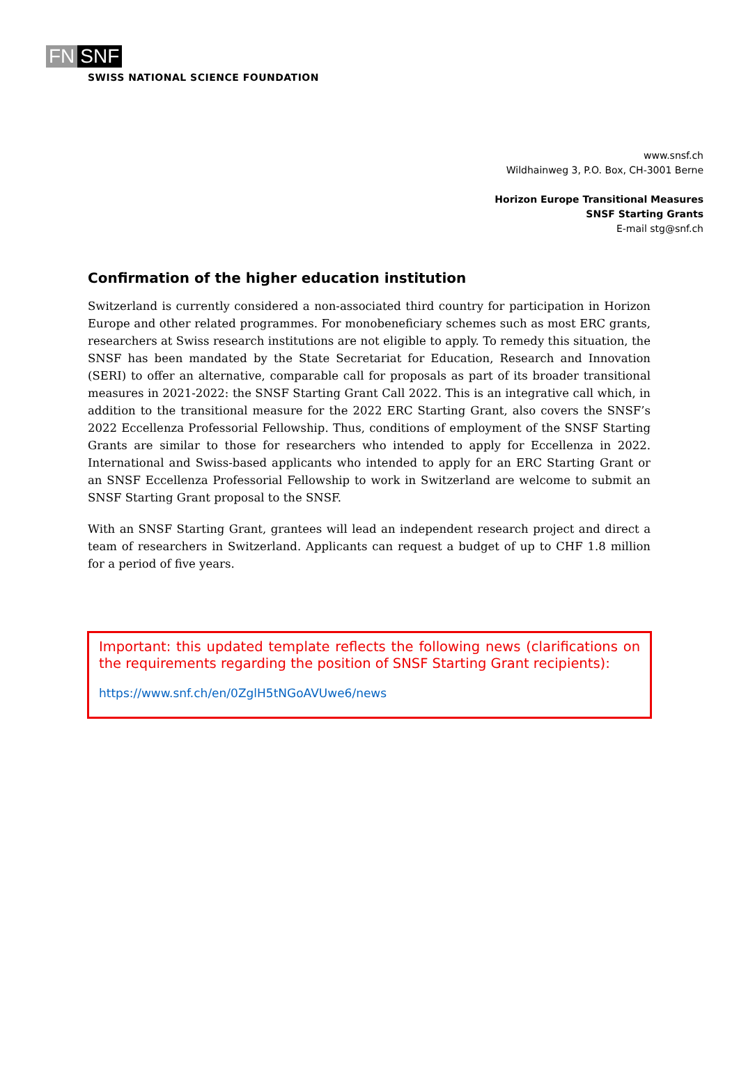FN SNF
SWISS NATIONAL SCIENCE FOUNDATION
www.snsf.ch
Wildhainweg 3, P.O. Box, CH-3001 Berne
Horizon Europe Transitional Measures
SNSF Starting Grants
E-mail stg@snf.ch
Confirmation of the higher education institution
Switzerland is currently considered a non-associated third country for participation in Horizon Europe and other related programmes. For monobeneficiary schemes such as most ERC grants, researchers at Swiss research institutions are not eligible to apply. To remedy this situation, the SNSF has been mandated by the State Secretariat for Education, Research and Innovation (SERI) to offer an alternative, comparable call for proposals as part of its broader transitional measures in 2021-2022: the SNSF Starting Grant Call 2022. This is an integrative call which, in addition to the transitional measure for the 2022 ERC Starting Grant, also covers the SNSF’s 2022 Eccellenza Professorial Fellowship. Thus, conditions of employment of the SNSF Starting Grants are similar to those for researchers who intended to apply for Eccellenza in 2022. International and Swiss-based applicants who intended to apply for an ERC Starting Grant or an SNSF Eccellenza Professorial Fellowship to work in Switzerland are welcome to submit an SNSF Starting Grant proposal to the SNSF.
With an SNSF Starting Grant, grantees will lead an independent research project and direct a team of researchers in Switzerland. Applicants can request a budget of up to CHF 1.8 million for a period of five years.
Important: this updated template reflects the following news (clarifications on the requirements regarding the position of SNSF Starting Grant recipients):
https://www.snf.ch/en/0ZglH5tNGoAVUwe6/news